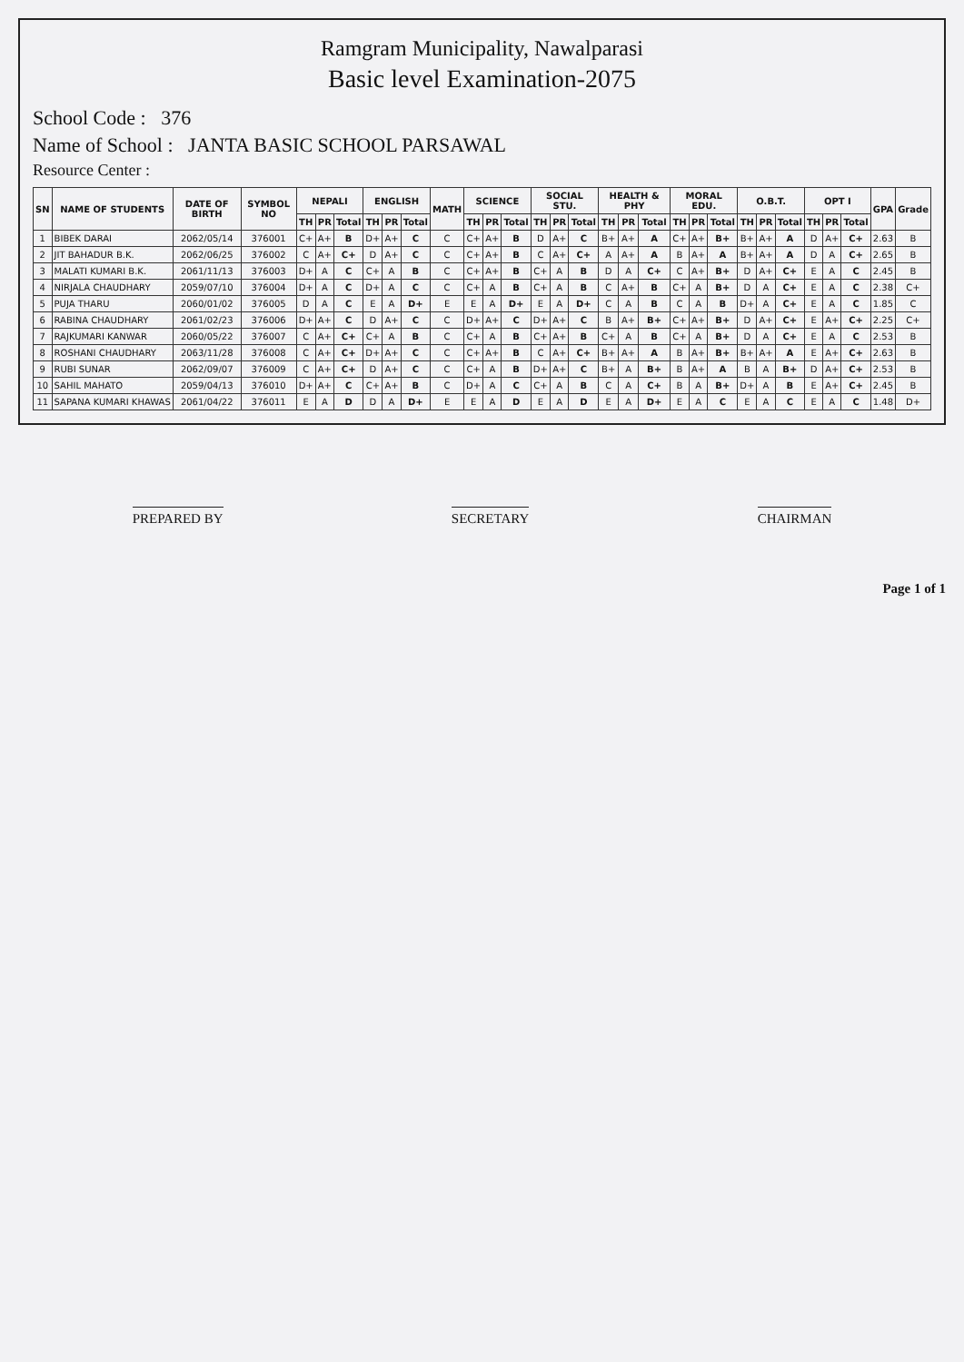Ramgram Municipality, Nawalparasi
Basic level Examination-2075
School Code : 376
Name of School : JANTA BASIC SCHOOL PARSAWAL
Resource Center :
| SN | NAME OF STUDENTS | DATE OF BIRTH | SYMBOL NO | NEPALI | | | ENGLISH | | | MATH | SCIENCE | | | SOCIAL STU. | | | HEALTH & PHY | | | MORAL EDU. | | | O.B.T. | | | OPT I | | | GPA | Grade |
| --- | --- | --- | --- | --- | --- | --- | --- | --- | --- | --- | --- | --- | --- | --- | --- | --- | --- | --- | --- | --- | --- | --- | --- | --- | --- | --- | --- | --- | --- | --- |
| | | | | TH | PR | Total | TH | PR | Total | | TH | PR | Total | TH | PR | Total | TH | PR | Total | TH | PR | Total | TH | PR | Total | TH | PR | Total | | |
| 1 | BIBEK DARAI | 2062/05/14 | 376001 | C+ | A+ | B | D+ | A+ | C | C | C+ | A+ | B | D | A+ | C | B+ | A+ | A | C+ | A+ | B+ | B+ | A+ | A | D | A+ | C+ | 2.63 | B |
| 2 | JIT BAHADUR B.K. | 2062/06/25 | 376002 | C | A+ | C+ | D | A+ | C | C | C+ | A+ | B | C | A+ | C+ | A | A+ | A | B | A+ | A | B+ | A+ | A | D | A | C+ | 2.65 | B |
| 3 | MALATI KUMARI B.K. | 2061/11/13 | 376003 | D+ | A | C | C+ | A | B | C | C+ | A+ | B | C+ | A | B | D | A | C+ | C | A+ | B+ | D | A+ | C+ | E | A | C | 2.45 | B |
| 4 | NIRJALA CHAUDHARY | 2059/07/10 | 376004 | D+ | A | C | D+ | A | C | C | C+ | A | B | C+ | A | B | C | A+ | B | C+ | A | B+ | D | A | C+ | E | A | C | 2.38 | C+ |
| 5 | PUJA THARU | 2060/01/02 | 376005 | D | A | C | E | A | D+ | E | E | A | D+ | E | A | D+ | C | A | B | C | A | B | D+ | A | C+ | E | A | C | 1.85 | C |
| 6 | RABINA CHAUDHARY | 2061/02/23 | 376006 | D+ | A+ | C | D | A+ | C | C | D+ | A+ | C | D+ | A+ | C | B | A+ | B+ | C+ | A+ | B+ | D | A+ | C+ | E | A+ | C+ | 2.25 | C+ |
| 7 | RAJKUMARI KANWAR | 2060/05/22 | 376007 | C | A+ | C+ | C+ | A | B | C | C+ | A | B | C+ | A+ | B | C+ | A | B | C+ | A | B+ | D | A | C+ | E | A | C | 2.53 | B |
| 8 | ROSHANI CHAUDHARY | 2063/11/28 | 376008 | C | A+ | C+ | D+ | A+ | C | C | C+ | A+ | B | C | A+ | C+ | B+ | A+ | A | B | A+ | B+ | B+ | A+ | A | E | A+ | C+ | 2.63 | B |
| 9 | RUBI SUNAR | 2062/09/07 | 376009 | C | A+ | C+ | D | A+ | C | C | C+ | A | B | D+ | A+ | C | B+ | A | B+ | B | A+ | A | B | A | B+ | D | A+ | C+ | 2.53 | B |
| 10 | SAHIL MAHATO | 2059/04/13 | 376010 | D+ | A+ | C | C+ | A+ | B | C | D+ | A | C | C+ | A | B | C | A | C+ | B | A | B+ | D+ | A | B | E | A+ | C+ | 2.45 | B |
| 11 | SAPANA KUMARI KHAWAS | 2061/04/22 | 376011 | E | A | D | D | A | D+ | E | E | A | D | E | A | D | E | A | D+ | E | A | C | E | A | C | E | A | C | 1.48 | D+ |
PREPARED BY SECRETARY CHAIRMAN
Page 1 of 1